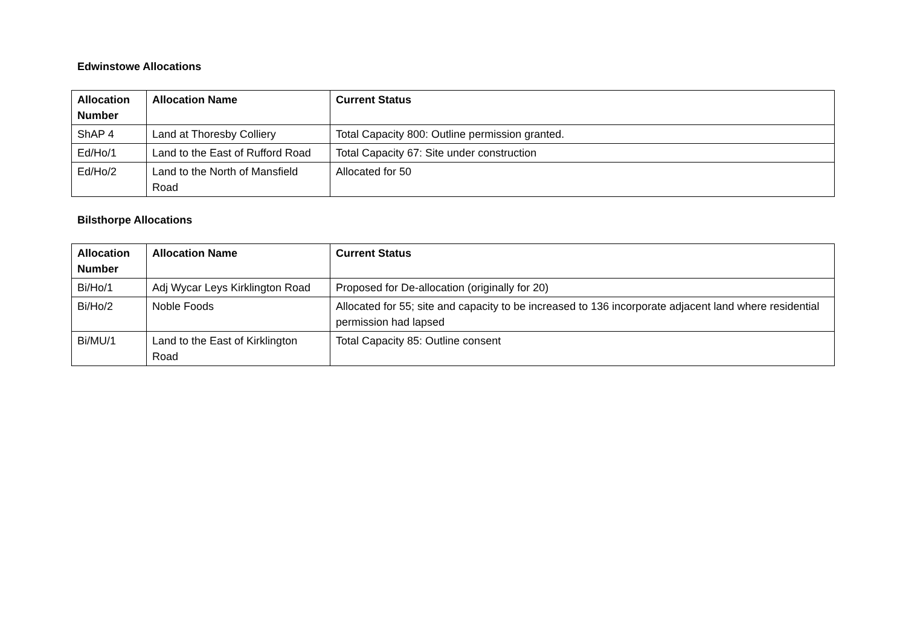Edwinstowe Allocations
| Allocation Number | Allocation Name | Current Status |
| --- | --- | --- |
| ShAP 4 | Land at Thoresby Colliery | Total Capacity 800: Outline permission granted. |
| Ed/Ho/1 | Land to the East of Rufford Road | Total Capacity 67: Site under construction |
| Ed/Ho/2 | Land to the North of Mansfield Road | Allocated for 50 |
Bilsthorpe Allocations
| Allocation Number | Allocation Name | Current Status |
| --- | --- | --- |
| Bi/Ho/1 | Adj Wycar Leys Kirklington Road | Proposed for De-allocation (originally for 20) |
| Bi/Ho/2 | Noble Foods | Allocated for 55; site and capacity to be increased to 136 incorporate adjacent land where residential permission had lapsed |
| Bi/MU/1 | Land to the East of Kirklington Road | Total Capacity 85: Outline consent |